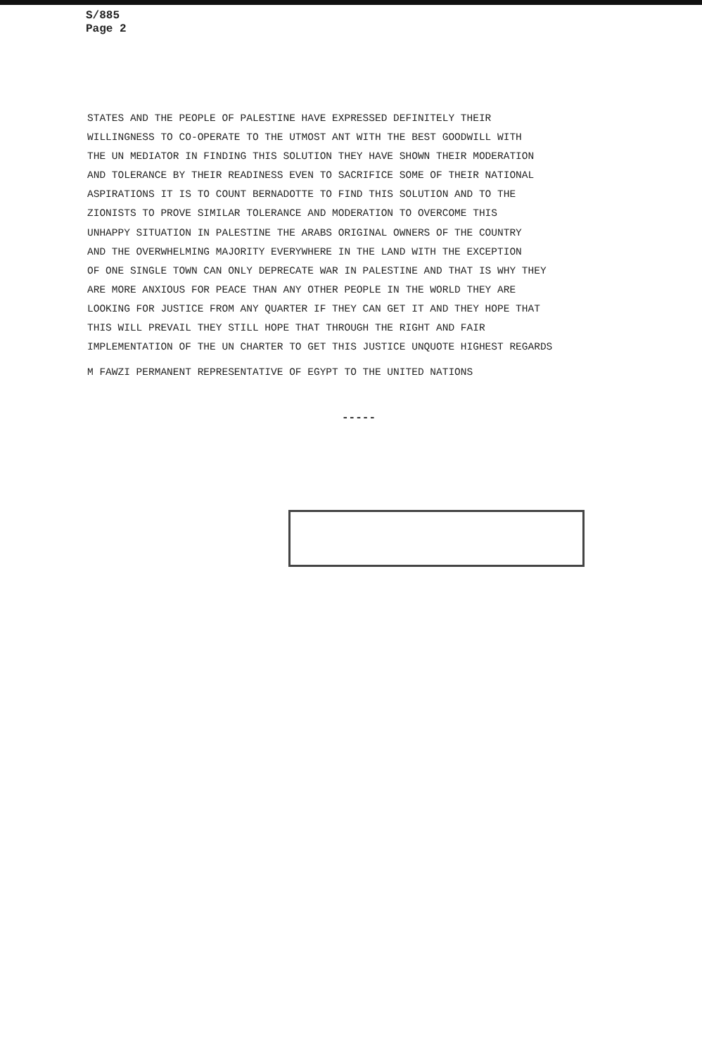S/885
Page 2
STATES AND THE PEOPLE OF PALESTINE HAVE EXPRESSED DEFINITELY THEIR
WILLINGNESS TO CO-OPERATE TO THE UTMOST ANT WITH THE BEST GOODWILL WITH
THE UN MEDIATOR IN FINDING THIS SOLUTION THEY HAVE SHOWN THEIR MODERATION
AND TOLERANCE BY THEIR READINESS EVEN TO SACRIFICE SOME OF THEIR NATIONAL
ASPIRATIONS IT IS TO COUNT BERNADOTTE TO FIND THIS SOLUTION AND TO THE
ZIONISTS TO PROVE SIMILAR TOLERANCE AND MODERATION TO OVERCOME THIS
UNHAPPY SITUATION IN PALESTINE THE ARABS ORIGINAL OWNERS OF THE COUNTRY
AND THE OVERWHELMING MAJORITY EVERYWHERE IN THE LAND WITH THE EXCEPTION
OF ONE SINGLE TOWN CAN ONLY DEPRECATE WAR IN PALESTINE AND THAT IS WHY THEY
ARE MORE ANXIOUS FOR PEACE THAN ANY OTHER PEOPLE IN THE WORLD THEY ARE
LOOKING FOR JUSTICE FROM ANY QUARTER IF THEY CAN GET IT AND THEY HOPE THAT
THIS WILL PREVAIL THEY STILL HOPE THAT THROUGH THE RIGHT AND FAIR
IMPLEMENTATION OF THE UN CHARTER TO GET THIS JUSTICE UNQUOTE HIGHEST REGARDS
M FAWZI PERMANENT REPRESENTATIVE OF EGYPT TO THE UNITED NATIONS
-----